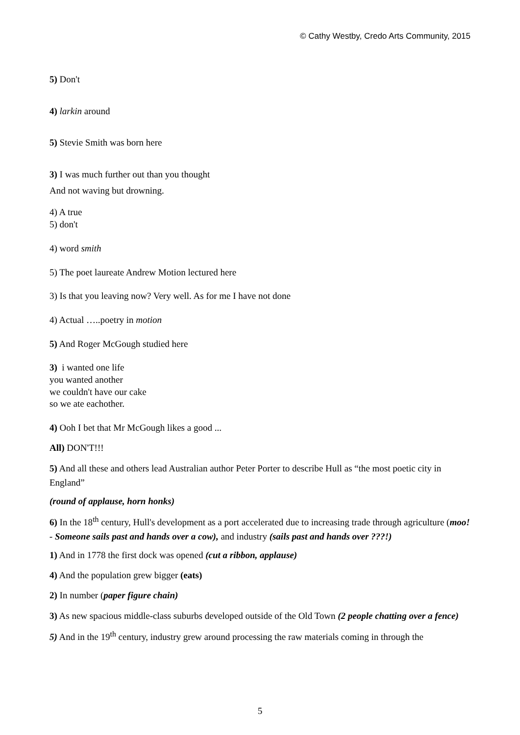© Cathy Westby, Credo Arts Community, 2015
5) Don't
4) larkin around
5) Stevie Smith was born here
3) I was much further out than you thought
And not waving but drowning.
4) A true
5) don't
4) word smith
5) The poet laureate Andrew Motion lectured here
3) Is that you leaving now? Very well. As for me I have not done
4) Actual …..poetry in motion
5) And Roger McGough studied here
3) i wanted one life
you wanted another
we couldn't have our cake
so we ate eachother.
4) Ooh I bet that Mr McGough likes a good ...
All) DON'T!!!
5) And all these and others lead Australian author Peter Porter to describe Hull as “the most poetic city in England”
(round of applause, horn honks)
6) In the 18<sup>th</sup> century, Hull's development as a port accelerated due to increasing trade through agriculture (moo! - Someone sails past and hands over a cow), and industry (sails past and hands over ???!)
1) And in 1778 the first dock was opened (cut a ribbon, applause)
4) And the population grew bigger (eats)
2) In number (paper figure chain)
3) As new spacious middle-class suburbs developed outside of the Old Town (2 people chatting over a fence)
5) And in the 19<sup>th</sup> century, industry grew around processing the raw materials coming in through the
5